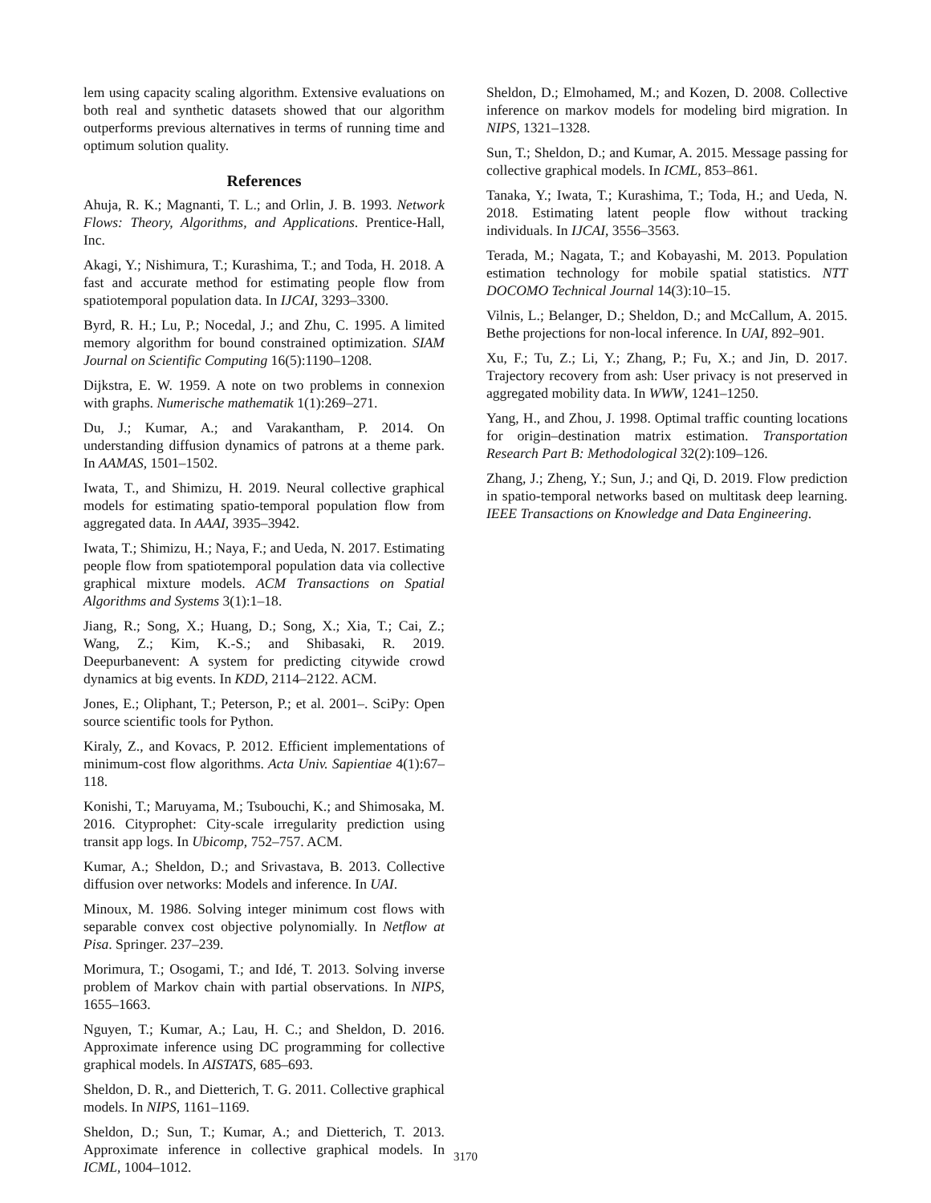lem using capacity scaling algorithm. Extensive evaluations on both real and synthetic datasets showed that our algorithm outperforms previous alternatives in terms of running time and optimum solution quality.
References
Ahuja, R. K.; Magnanti, T. L.; and Orlin, J. B. 1993. Network Flows: Theory, Algorithms, and Applications. Prentice-Hall, Inc.
Akagi, Y.; Nishimura, T.; Kurashima, T.; and Toda, H. 2018. A fast and accurate method for estimating people flow from spatiotemporal population data. In IJCAI, 3293–3300.
Byrd, R. H.; Lu, P.; Nocedal, J.; and Zhu, C. 1995. A limited memory algorithm for bound constrained optimization. SIAM Journal on Scientific Computing 16(5):1190–1208.
Dijkstra, E. W. 1959. A note on two problems in connexion with graphs. Numerische mathematik 1(1):269–271.
Du, J.; Kumar, A.; and Varakantham, P. 2014. On understanding diffusion dynamics of patrons at a theme park. In AAMAS, 1501–1502.
Iwata, T., and Shimizu, H. 2019. Neural collective graphical models for estimating spatio-temporal population flow from aggregated data. In AAAI, 3935–3942.
Iwata, T.; Shimizu, H.; Naya, F.; and Ueda, N. 2017. Estimating people flow from spatiotemporal population data via collective graphical mixture models. ACM Transactions on Spatial Algorithms and Systems 3(1):1–18.
Jiang, R.; Song, X.; Huang, D.; Song, X.; Xia, T.; Cai, Z.; Wang, Z.; Kim, K.-S.; and Shibasaki, R. 2019. Deepurbanevent: A system for predicting citywide crowd dynamics at big events. In KDD, 2114–2122. ACM.
Jones, E.; Oliphant, T.; Peterson, P.; et al. 2001–. SciPy: Open source scientific tools for Python.
Kiraly, Z., and Kovacs, P. 2012. Efficient implementations of minimum-cost flow algorithms. Acta Univ. Sapientiae 4(1):67–118.
Konishi, T.; Maruyama, M.; Tsubouchi, K.; and Shimosaka, M. 2016. Cityprophet: City-scale irregularity prediction using transit app logs. In Ubicomp, 752–757. ACM.
Kumar, A.; Sheldon, D.; and Srivastava, B. 2013. Collective diffusion over networks: Models and inference. In UAI.
Minoux, M. 1986. Solving integer minimum cost flows with separable convex cost objective polynomially. In Netflow at Pisa. Springer. 237–239.
Morimura, T.; Osogami, T.; and Idé, T. 2013. Solving inverse problem of Markov chain with partial observations. In NIPS, 1655–1663.
Nguyen, T.; Kumar, A.; Lau, H. C.; and Sheldon, D. 2016. Approximate inference using DC programming for collective graphical models. In AISTATS, 685–693.
Sheldon, D. R., and Dietterich, T. G. 2011. Collective graphical models. In NIPS, 1161–1169.
Sheldon, D.; Sun, T.; Kumar, A.; and Dietterich, T. 2013. Approximate inference in collective graphical models. In ICML, 1004–1012.
Sheldon, D.; Elmohamed, M.; and Kozen, D. 2008. Collective inference on markov models for modeling bird migration. In NIPS, 1321–1328.
Sun, T.; Sheldon, D.; and Kumar, A. 2015. Message passing for collective graphical models. In ICML, 853–861.
Tanaka, Y.; Iwata, T.; Kurashima, T.; Toda, H.; and Ueda, N. 2018. Estimating latent people flow without tracking individuals. In IJCAI, 3556–3563.
Terada, M.; Nagata, T.; and Kobayashi, M. 2013. Population estimation technology for mobile spatial statistics. NTT DOCOMO Technical Journal 14(3):10–15.
Vilnis, L.; Belanger, D.; Sheldon, D.; and McCallum, A. 2015. Bethe projections for non-local inference. In UAI, 892–901.
Xu, F.; Tu, Z.; Li, Y.; Zhang, P.; Fu, X.; and Jin, D. 2017. Trajectory recovery from ash: User privacy is not preserved in aggregated mobility data. In WWW, 1241–1250.
Yang, H., and Zhou, J. 1998. Optimal traffic counting locations for origin–destination matrix estimation. Transportation Research Part B: Methodological 32(2):109–126.
Zhang, J.; Zheng, Y.; Sun, J.; and Qi, D. 2019. Flow prediction in spatio-temporal networks based on multitask deep learning. IEEE Transactions on Knowledge and Data Engineering.
3170